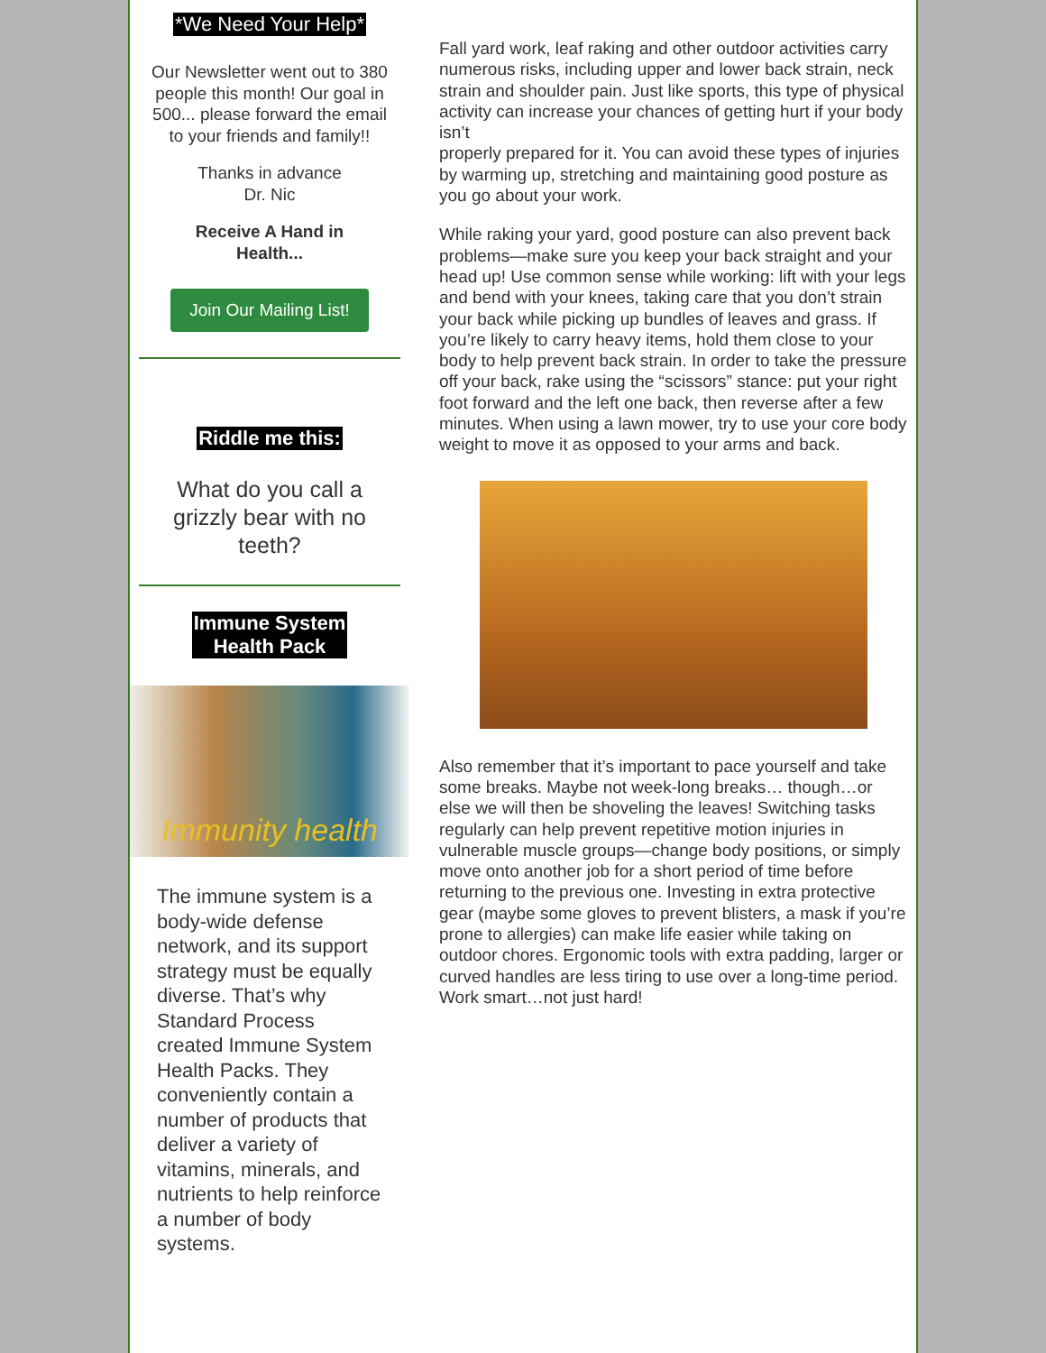*We Need Your Help*
Our Newsletter went out to 380 people this month! Our goal in 500... please forward the email to your friends and family!!
Thanks in advance
Dr. Nic
Receive A Hand in
Health...
Join Our Mailing List!
Riddle me this:
What do you call a grizzly bear with no teeth?
Immune System
Health Pack
Immunity health
The immune system is a body-wide defense network, and its support strategy must be equally diverse. That’s why Standard Process created Immune System Health Packs. They conveniently contain a number of products that deliver a variety of vitamins, minerals, and nutrients to help reinforce a number of body systems.
Fall yard work, leaf raking and other outdoor activities carry numerous risks, including upper and lower back strain, neck strain and shoulder pain. Just like sports, this type of physical activity can increase your chances of getting hurt if your body isn’t
properly prepared for it. You can avoid these types of injuries by warming up, stretching and maintaining good posture as you go about your work.
While raking your yard, good posture can also prevent back problems—make sure you keep your back straight and your head up! Use common sense while working: lift with your legs and bend with your knees, taking care that you don’t strain your back while picking up bundles of leaves and grass. If you’re likely to carry heavy items, hold them close to your body to help prevent back strain. In order to take the pressure off your back, rake using the “scissors” stance: put your right foot forward and the left one back, then reverse after a few minutes. When using a lawn mower, try to use your core body weight to move it as opposed to your arms and back.
Also remember that it’s important to pace yourself and take some breaks. Maybe not week-long breaks… though…or else we will then be shoveling the leaves! Switching tasks regularly can help prevent repetitive motion injuries in vulnerable muscle groups—change body positions, or simply move onto another job for a short period of time before returning to the previous one. Investing in extra protective gear (maybe some gloves to prevent blisters, a mask if you’re prone to allergies) can make life easier while taking on outdoor chores. Ergonomic tools with extra padding, larger or curved handles are less tiring to use over a long-time period. Work smart…not just hard!